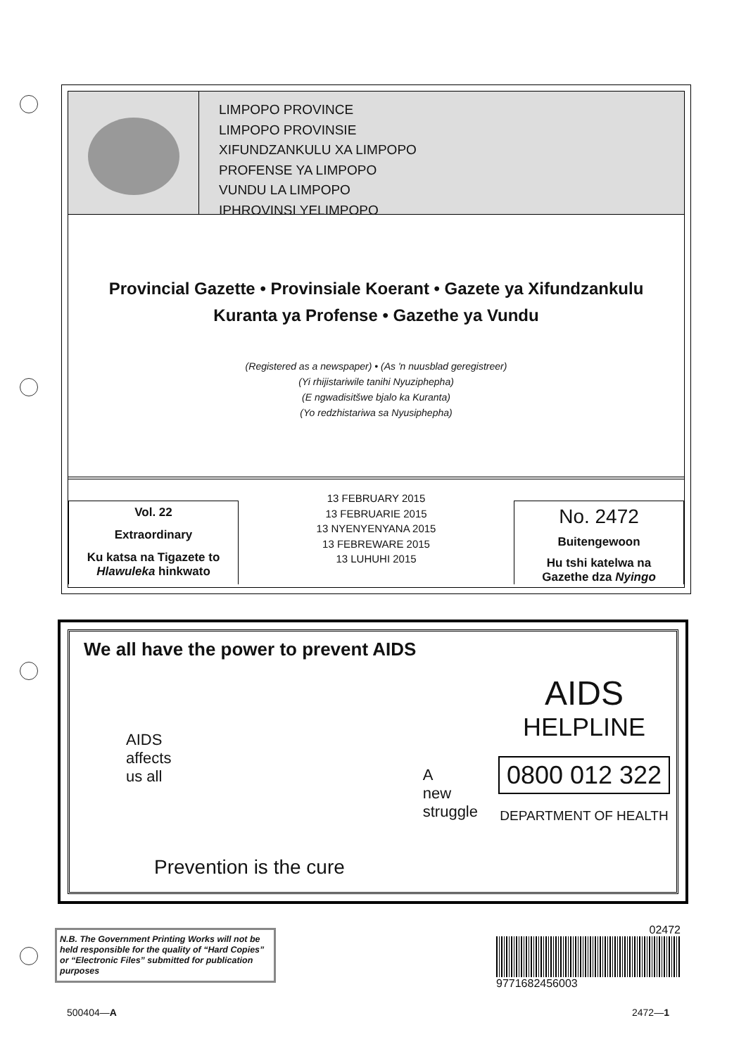LIMPOPO PROVINCE
LIMPOPO PROVINSIE
XIFUNDZANKULU XA LIMPOPO
PROFENSE YA LIMPOPO
VUNDU LA LIMPOPO
IPHROVINSI YELIMPOPO
Provincial Gazette • Provinsiale Koerant • Gazete ya Xifundzankulu
Kuranta ya Profense • Gazethe ya Vundu
(Registered as a newspaper) • (As 'n nuusblad geregistreer)
(Yi rhijistariwile tanihi Nyuziphepha)
(E ngwadisitšwe bjalo ka Kuranta)
(Yo redzhistariwa sa Nyusiphepha)
Vol. 22
Extraordinary
Ku katsa na Tigazete to
Hlawuleka hinkwato
13 FEBRUARY 2015
13 FEBRUARIE 2015
13 NYENYENYANA 2015
13 FEBREWARE 2015
13 LUHUHI 2015
No. 2472
Buitengewoon
Hu tshi katelwa na
Gazethe dza Nyingo
We all have the power to prevent AIDS
AIDS
affects
us all
A
new
struggle
Prevention is the cure
AIDS
HELPLINE
0800 012 322
DEPARTMENT OF HEALTH
N.B. The Government Printing Works will not be held responsible for the quality of “Hard Copies” or “Electronic Files” submitted for publication purposes
02472
9771682456003
500404—A 2472—1